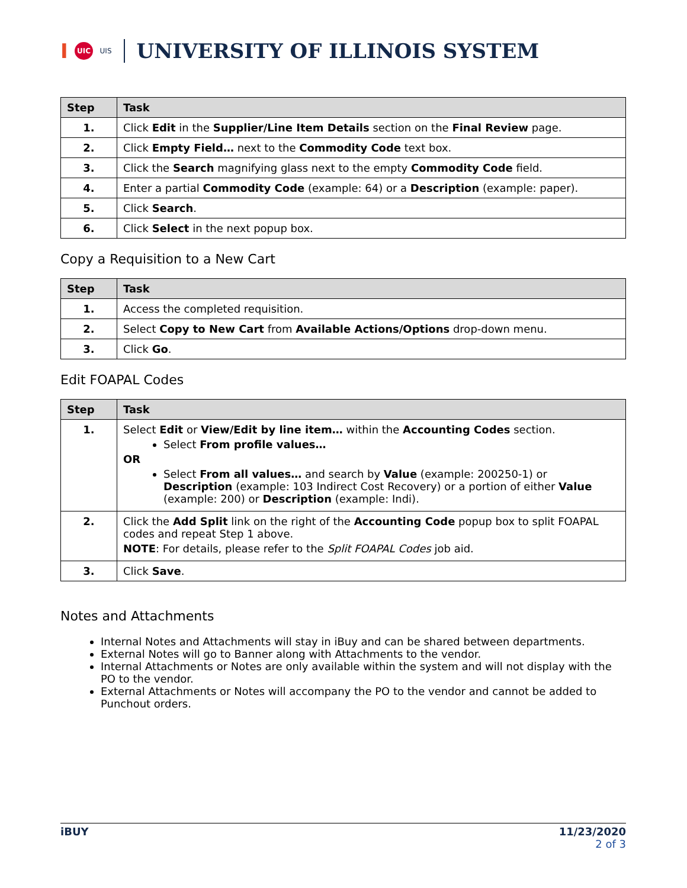I UIC UIS UNIVERSITY OF ILLINOIS SYSTEM
| Step | Task |
| --- | --- |
| 1. | Click Edit in the Supplier/Line Item Details section on the Final Review page. |
| 2. | Click Empty Field… next to the Commodity Code text box. |
| 3. | Click the Search magnifying glass next to the empty Commodity Code field. |
| 4. | Enter a partial Commodity Code (example: 64) or a Description (example: paper). |
| 5. | Click Search . |
| 6. | Click Select in the next popup box. |
Copy a Requisition to a New Cart
| Step | Task |
| --- | --- |
| 1. | Access the completed requisition. |
| 2. | Select Copy to New Cart from Available Actions/Options drop-down menu. |
| 3. | Click Go . |
Edit FOAPAL Codes
| Step | Task |
| --- | --- |
| 1. | Select Edit or View/Edit by line item… within the Accounting Codes section. Select From profile values… OR Select From all values… and search by Value (example: 200250-1) or Description (example: 103 Indirect Cost Recovery) or a portion of either Value (example: 200) or Description (example: Indi). |
| 2. | Click the Add Split link on the right of the Accounting Code popup box to split FOAPAL codes and repeat Step 1 above. NOTE : For details, please refer to the Split FOAPAL Codes job aid. |
| 3. | Click Save . |
Notes and Attachments
Internal Notes and Attachments will stay in iBuy and can be shared between departments.
External Notes will go to Banner along with Attachments to the vendor.
Internal Attachments or Notes are only available within the system and will not display with the PO to the vendor.
External Attachments or Notes will accompany the PO to the vendor and cannot be added to Punchout orders.
iBUY 11/23/2020
2 of 3